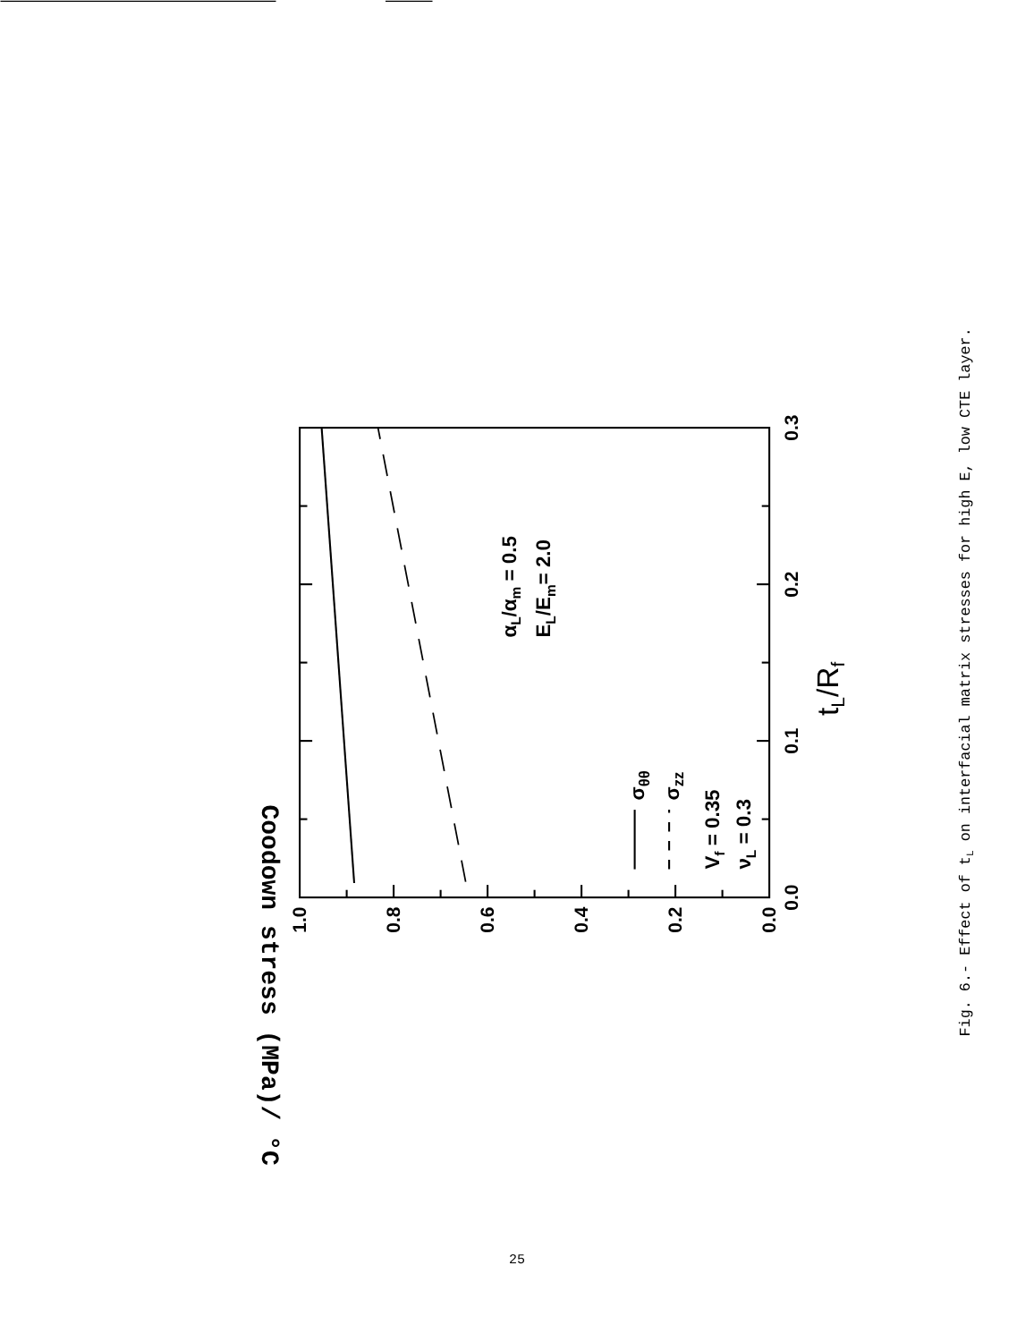0.0
0.1
0.2
0.3
1.0
0.8
0.6
0.4
0.2
0.0
Coodown stress (MPa)/ °C
tL/Rf
σθθ
σzz
Vf = 0.35
νL = 0.3
αL/αm = 0.5
EL/Em= 2.0
Fig. 6.- Effect of tL on interfacial matrix stresses for high E, low CTE layer.
25